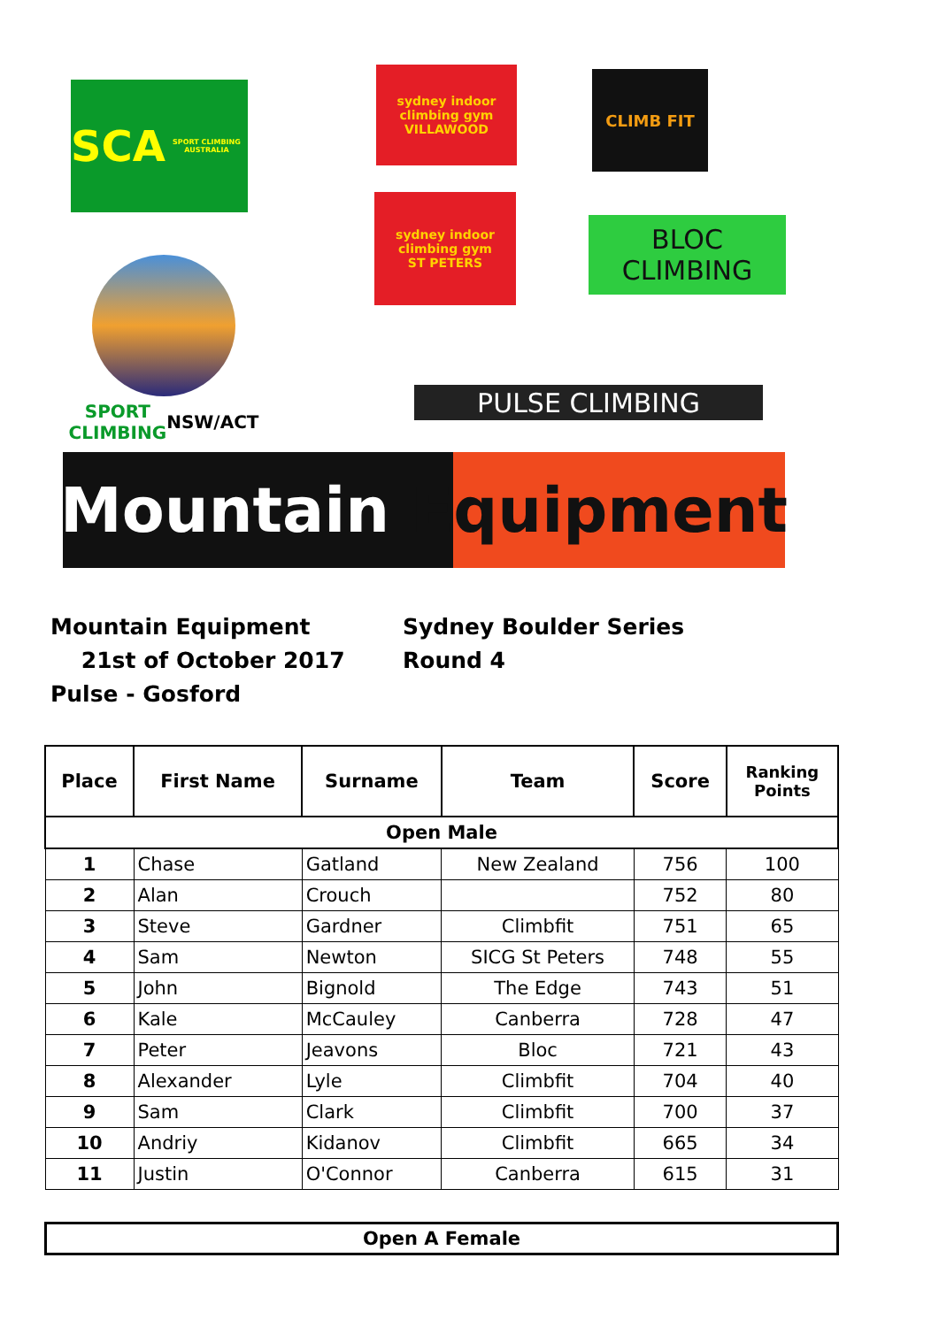SCA SPORT CLIMBING AUSTRALIA
sydney indoor climbing gym
VILLAWOOD
CLIMB FIT
sydney indoor climbing gym
ST PETERS
BLOC
CLIMBING
SPORT CLIMBING
NSW/ACT
PULSE CLIMBING
Mountain Equipment
Mountain Equipment
21st of October 2017
Pulse - Gosford
Sydney Boulder Series
Round 4
| Place | First Name | Surname | Team | Score | Ranking Points |
| --- | --- | --- | --- | --- | --- |
| Open Male | | | | | |
| 1 | Chase | Gatland | New Zealand | 756 | 100 |
| 2 | Alan | Crouch | | 752 | 80 |
| 3 | Steve | Gardner | Climbfit | 751 | 65 |
| 4 | Sam | Newton | SICG St Peters | 748 | 55 |
| 5 | John | Bignold | The Edge | 743 | 51 |
| 6 | Kale | McCauley | Canberra | 728 | 47 |
| 7 | Peter | Jeavons | Bloc | 721 | 43 |
| 8 | Alexander | Lyle | Climbfit | 704 | 40 |
| 9 | Sam | Clark | Climbfit | 700 | 37 |
| 10 | Andriy | Kidanov | Climbfit | 665 | 34 |
| 11 | Justin | O'Connor | Canberra | 615 | 31 |
Open A Female